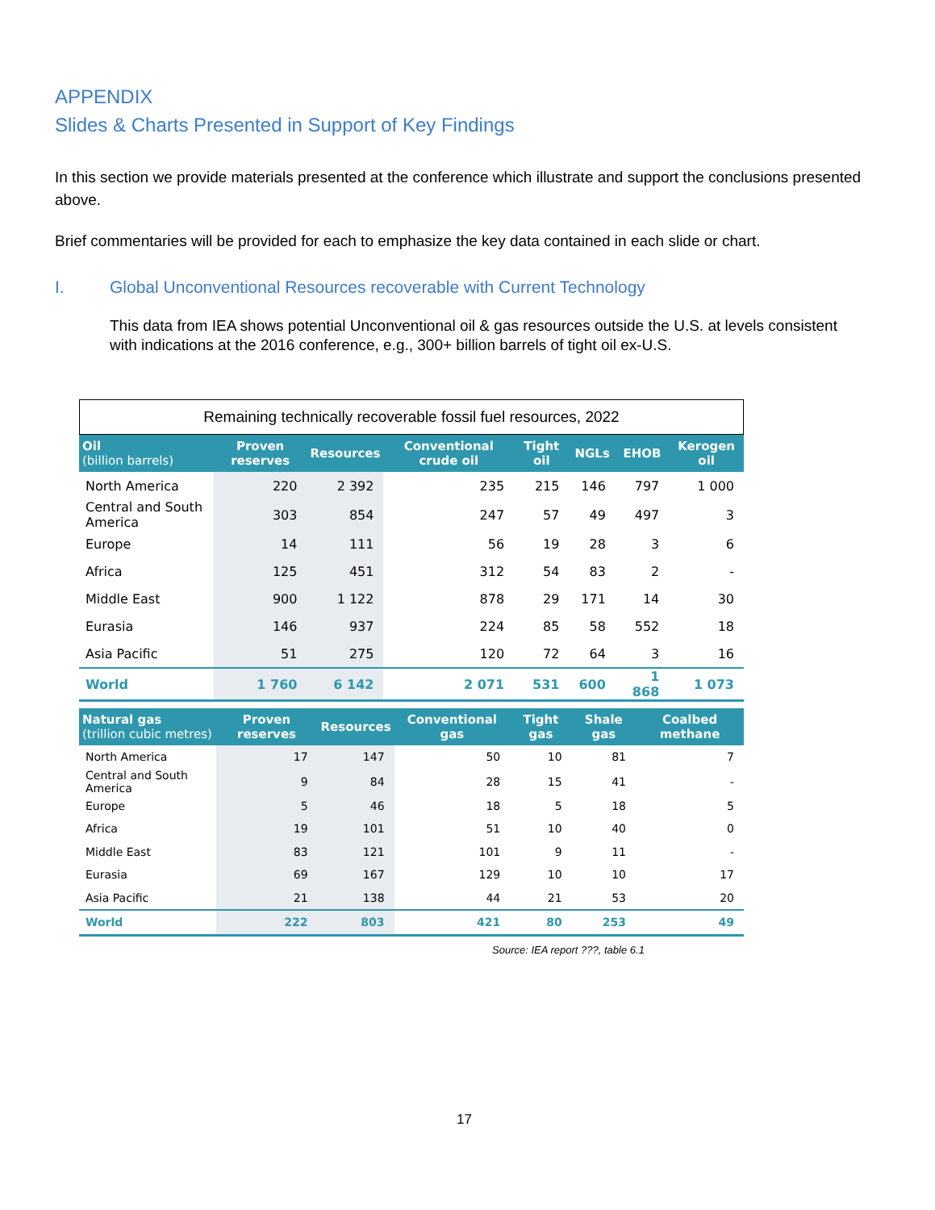APPENDIX
Slides & Charts Presented in Support of Key Findings
In this section we provide materials presented at the conference which illustrate and support the conclusions presented above.
Brief commentaries will be provided for each to emphasize the key data contained in each slide or chart.
I. Global Unconventional Resources recoverable with Current Technology
This data from IEA shows potential Unconventional oil & gas resources outside the U.S. at levels consistent with indications at the 2016 conference, e.g., 300+ billion barrels of tight oil ex-U.S.
Remaining technically recoverable fossil fuel resources, 2022
| Oil (billion barrels) | Proven reserves | Resources | Conventional crude oil | Tight oil | NGLs | EHOB | Kerogen oil |
| --- | --- | --- | --- | --- | --- | --- | --- |
| North America | 220 | 2 392 | 235 | 215 | 146 | 797 | 1 000 |
| Central and South America | 303 | 854 | 247 | 57 | 49 | 497 | 3 |
| Europe | 14 | 111 | 56 | 19 | 28 | 3 | 6 |
| Africa | 125 | 451 | 312 | 54 | 83 | 2 | - |
| Middle East | 900 | 1 122 | 878 | 29 | 171 | 14 | 30 |
| Eurasia | 146 | 937 | 224 | 85 | 58 | 552 | 18 |
| Asia Pacific | 51 | 275 | 120 | 72 | 64 | 3 | 16 |
| World | 1 760 | 6 142 | 2 071 | 531 | 600 | 1 868 | 1 073 |
| Natural gas (trillion cubic metres) | Proven reserves | Resources | Conventional gas | Tight gas | Shale gas | Coalbed methane |
| --- | --- | --- | --- | --- | --- | --- |
| North America | 17 | 147 | 50 | 10 | 81 | 7 |
| Central and South America | 9 | 84 | 28 | 15 | 41 | - |
| Europe | 5 | 46 | 18 | 5 | 18 | 5 |
| Africa | 19 | 101 | 51 | 10 | 40 | 0 |
| Middle East | 83 | 121 | 101 | 9 | 11 | - |
| Eurasia | 69 | 167 | 129 | 10 | 10 | 17 |
| Asia Pacific | 21 | 138 | 44 | 21 | 53 | 20 |
| World | 222 | 803 | 421 | 80 | 253 | 49 |
Source: IEA report ???, table 6.1
17